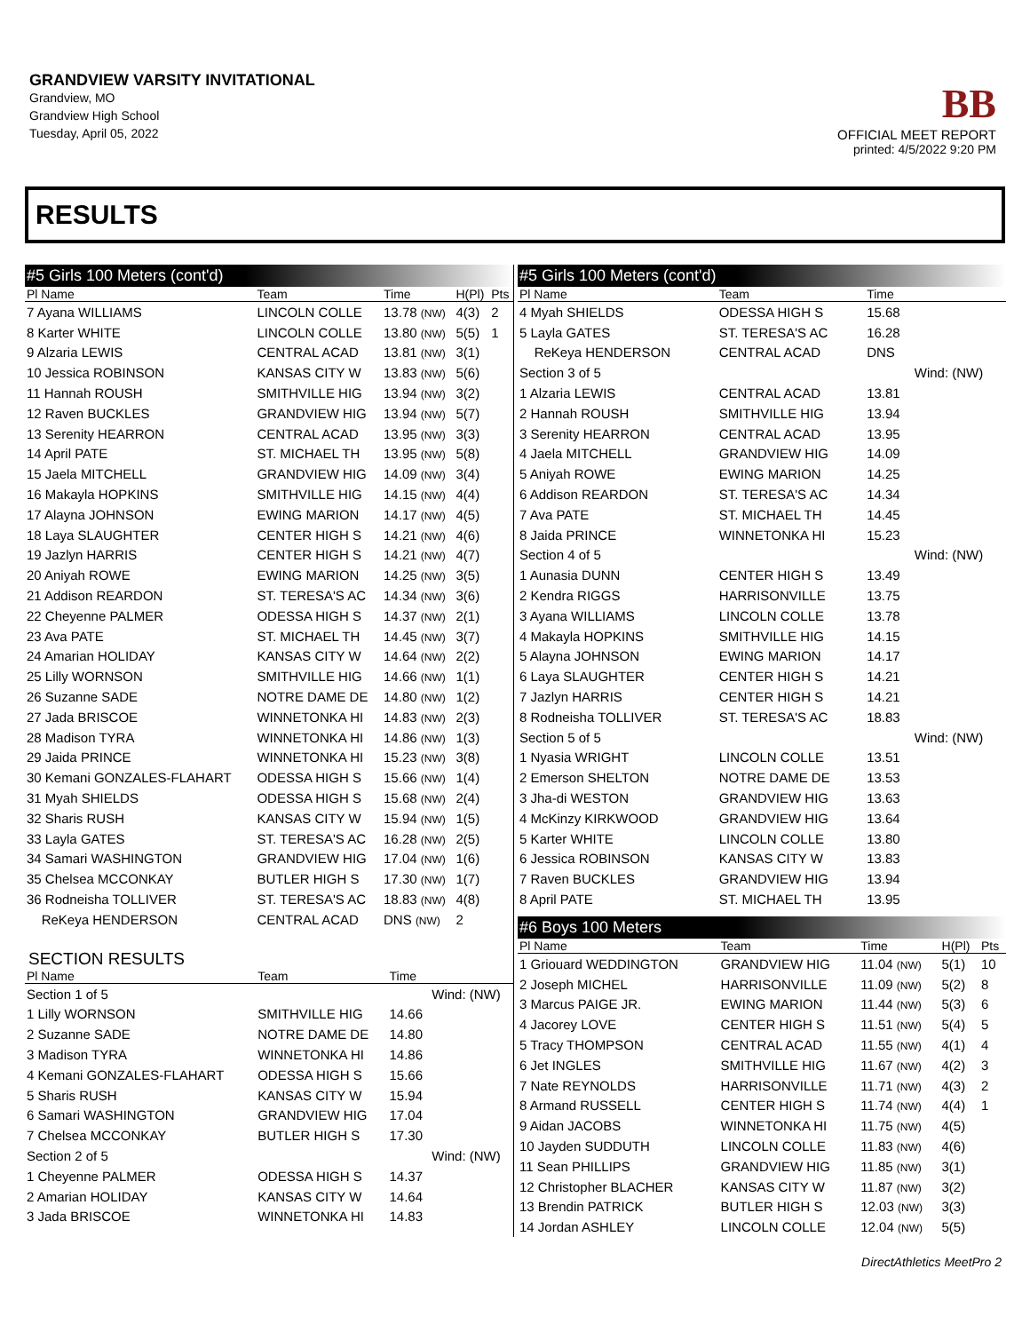GRANDVIEW VARSITY INVITATIONAL
Grandview, MO
Grandview High School
Tuesday, April 05, 2022
BB
OFFICIAL MEET REPORT
printed: 4/5/2022 9:20 PM
RESULTS
#5 Girls 100 Meters (cont'd)
| Pl Name | Team | Time | H(Pl) | Pts |
| --- | --- | --- | --- | --- |
| 7 Ayana WILLIAMS | LINCOLN COLLE | 13.78 (NW) | 4(3) | 2 |
| 8 Karter WHITE | LINCOLN COLLE | 13.80 (NW) | 5(5) | 1 |
| 9 Alzaria LEWIS | CENTRAL ACAD | 13.81 (NW) | 3(1) | |
| 10 Jessica ROBINSON | KANSAS CITY W | 13.83 (NW) | 5(6) | |
| 11 Hannah ROUSH | SMITHVILLE HIG | 13.94 (NW) | 3(2) | |
| 12 Raven BUCKLES | GRANDVIEW HIG | 13.94 (NW) | 5(7) | |
| 13 Serenity HEARRON | CENTRAL ACAD | 13.95 (NW) | 3(3) | |
| 14 April PATE | ST. MICHAEL TH | 13.95 (NW) | 5(8) | |
| 15 Jaela MITCHELL | GRANDVIEW HIG | 14.09 (NW) | 3(4) | |
| 16 Makayla HOPKINS | SMITHVILLE HIG | 14.15 (NW) | 4(4) | |
| 17 Alayna JOHNSON | EWING MARION | 14.17 (NW) | 4(5) | |
| 18 Laya SLAUGHTER | CENTER HIGH S | 14.21 (NW) | 4(6) | |
| 19 Jazlyn HARRIS | CENTER HIGH S | 14.21 (NW) | 4(7) | |
| 20 Aniyah ROWE | EWING MARION | 14.25 (NW) | 3(5) | |
| 21 Addison REARDON | ST. TERESA'S AC | 14.34 (NW) | 3(6) | |
| 22 Cheyenne PALMER | ODESSA HIGH S | 14.37 (NW) | 2(1) | |
| 23 Ava PATE | ST. MICHAEL TH | 14.45 (NW) | 3(7) | |
| 24 Amarian HOLIDAY | KANSAS CITY W | 14.64 (NW) | 2(2) | |
| 25 Lilly WORNSON | SMITHVILLE HIG | 14.66 (NW) | 1(1) | |
| 26 Suzanne SADE | NOTRE DAME DE | 14.80 (NW) | 1(2) | |
| 27 Jada BRISCOE | WINNETONKA HI | 14.83 (NW) | 2(3) | |
| 28 Madison TYRA | WINNETONKA HI | 14.86 (NW) | 1(3) | |
| 29 Jaida PRINCE | WINNETONKA HI | 15.23 (NW) | 3(8) | |
| 30 Kemani GONZALES-FLAHART | ODESSA HIGH S | 15.66 (NW) | 1(4) | |
| 31 Myah SHIELDS | ODESSA HIGH S | 15.68 (NW) | 2(4) | |
| 32 Sharis RUSH | KANSAS CITY W | 15.94 (NW) | 1(5) | |
| 33 Layla GATES | ST. TERESA'S AC | 16.28 (NW) | 2(5) | |
| 34 Samari WASHINGTON | GRANDVIEW HIG | 17.04 (NW) | 1(6) | |
| 35 Chelsea MCCONKAY | BUTLER HIGH S | 17.30 (NW) | 1(7) | |
| 36 Rodneisha TOLLIVER | ST. TERESA'S AC | 18.83 (NW) | 4(8) | |
| ReKeya HENDERSON | CENTRAL ACAD | DNS (NW) | 2 | |
SECTION RESULTS
| Pl Name | Team | Time | |
| --- | --- | --- | --- |
| Section 1 of 5 | | | Wind: (NW) |
| 1 Lilly WORNSON | SMITHVILLE HIG | 14.66 | |
| 2 Suzanne SADE | NOTRE DAME DE | 14.80 | |
| 3 Madison TYRA | WINNETONKA HI | 14.86 | |
| 4 Kemani GONZALES-FLAHART | ODESSA HIGH S | 15.66 | |
| 5 Sharis RUSH | KANSAS CITY W | 15.94 | |
| 6 Samari WASHINGTON | GRANDVIEW HIG | 17.04 | |
| 7 Chelsea MCCONKAY | BUTLER HIGH S | 17.30 | |
| Section 2 of 5 | | | Wind: (NW) |
| 1 Cheyenne PALMER | ODESSA HIGH S | 14.37 | |
| 2 Amarian HOLIDAY | KANSAS CITY W | 14.64 | |
| 3 Jada BRISCOE | WINNETONKA HI | 14.83 | |
#5 Girls 100 Meters (cont'd)
| Pl Name | Team | Time | |
| --- | --- | --- | --- |
| 4 Myah SHIELDS | ODESSA HIGH S | 15.68 | |
| 5 Layla GATES | ST. TERESA'S AC | 16.28 | |
| ReKeya HENDERSON | CENTRAL ACAD | DNS | |
| Section 3 of 5 | | | Wind: (NW) |
| 1 Alzaria LEWIS | CENTRAL ACAD | 13.81 | |
| 2 Hannah ROUSH | SMITHVILLE HIG | 13.94 | |
| 3 Serenity HEARRON | CENTRAL ACAD | 13.95 | |
| 4 Jaela MITCHELL | GRANDVIEW HIG | 14.09 | |
| 5 Aniyah ROWE | EWING MARION | 14.25 | |
| 6 Addison REARDON | ST. TERESA'S AC | 14.34 | |
| 7 Ava PATE | ST. MICHAEL TH | 14.45 | |
| 8 Jaida PRINCE | WINNETONKA HI | 15.23 | |
| Section 4 of 5 | | | Wind: (NW) |
| 1 Aunasia DUNN | CENTER HIGH S | 13.49 | |
| 2 Kendra RIGGS | HARRISONVILLE | 13.75 | |
| 3 Ayana WILLIAMS | LINCOLN COLLE | 13.78 | |
| 4 Makayla HOPKINS | SMITHVILLE HIG | 14.15 | |
| 5 Alayna JOHNSON | EWING MARION | 14.17 | |
| 6 Laya SLAUGHTER | CENTER HIGH S | 14.21 | |
| 7 Jazlyn HARRIS | CENTER HIGH S | 14.21 | |
| 8 Rodneisha TOLLIVER | ST. TERESA'S AC | 18.83 | |
| Section 5 of 5 | | | Wind: (NW) |
| 1 Nyasia WRIGHT | LINCOLN COLLE | 13.51 | |
| 2 Emerson SHELTON | NOTRE DAME DE | 13.53 | |
| 3 Jha-di WESTON | GRANDVIEW HIG | 13.63 | |
| 4 McKinzy KIRKWOOD | GRANDVIEW HIG | 13.64 | |
| 5 Karter WHITE | LINCOLN COLLE | 13.80 | |
| 6 Jessica ROBINSON | KANSAS CITY W | 13.83 | |
| 7 Raven BUCKLES | GRANDVIEW HIG | 13.94 | |
| 8 April PATE | ST. MICHAEL TH | 13.95 | |
#6 Boys 100 Meters
| Pl Name | Team | Time | H(Pl) | Pts |
| --- | --- | --- | --- | --- |
| 1 Griouard WEDDINGTON | GRANDVIEW HIG | 11.04 (NW) | 5(1) | 10 |
| 2 Joseph MICHEL | HARRISONVILLE | 11.09 (NW) | 5(2) | 8 |
| 3 Marcus PAIGE JR. | EWING MARION | 11.44 (NW) | 5(3) | 6 |
| 4 Jacorey LOVE | CENTER HIGH S | 11.51 (NW) | 5(4) | 5 |
| 5 Tracy THOMPSON | CENTRAL ACAD | 11.55 (NW) | 4(1) | 4 |
| 6 Jet INGLES | SMITHVILLE HIG | 11.67 (NW) | 4(2) | 3 |
| 7 Nate REYNOLDS | HARRISONVILLE | 11.71 (NW) | 4(3) | 2 |
| 8 Armand RUSSELL | CENTER HIGH S | 11.74 (NW) | 4(4) | 1 |
| 9 Aidan JACOBS | WINNETONKA HI | 11.75 (NW) | 4(5) | |
| 10 Jayden SUDDUTH | LINCOLN COLLE | 11.83 (NW) | 4(6) | |
| 11 Sean PHILLIPS | GRANDVIEW HIG | 11.85 (NW) | 3(1) | |
| 12 Christopher BLACHER | KANSAS CITY W | 11.87 (NW) | 3(2) | |
| 13 Brendin PATRICK | BUTLER HIGH S | 12.03 (NW) | 3(3) | |
| 14 Jordan ASHLEY | LINCOLN COLLE | 12.04 (NW) | 5(5) | |
DirectAthletics MeetPro 2